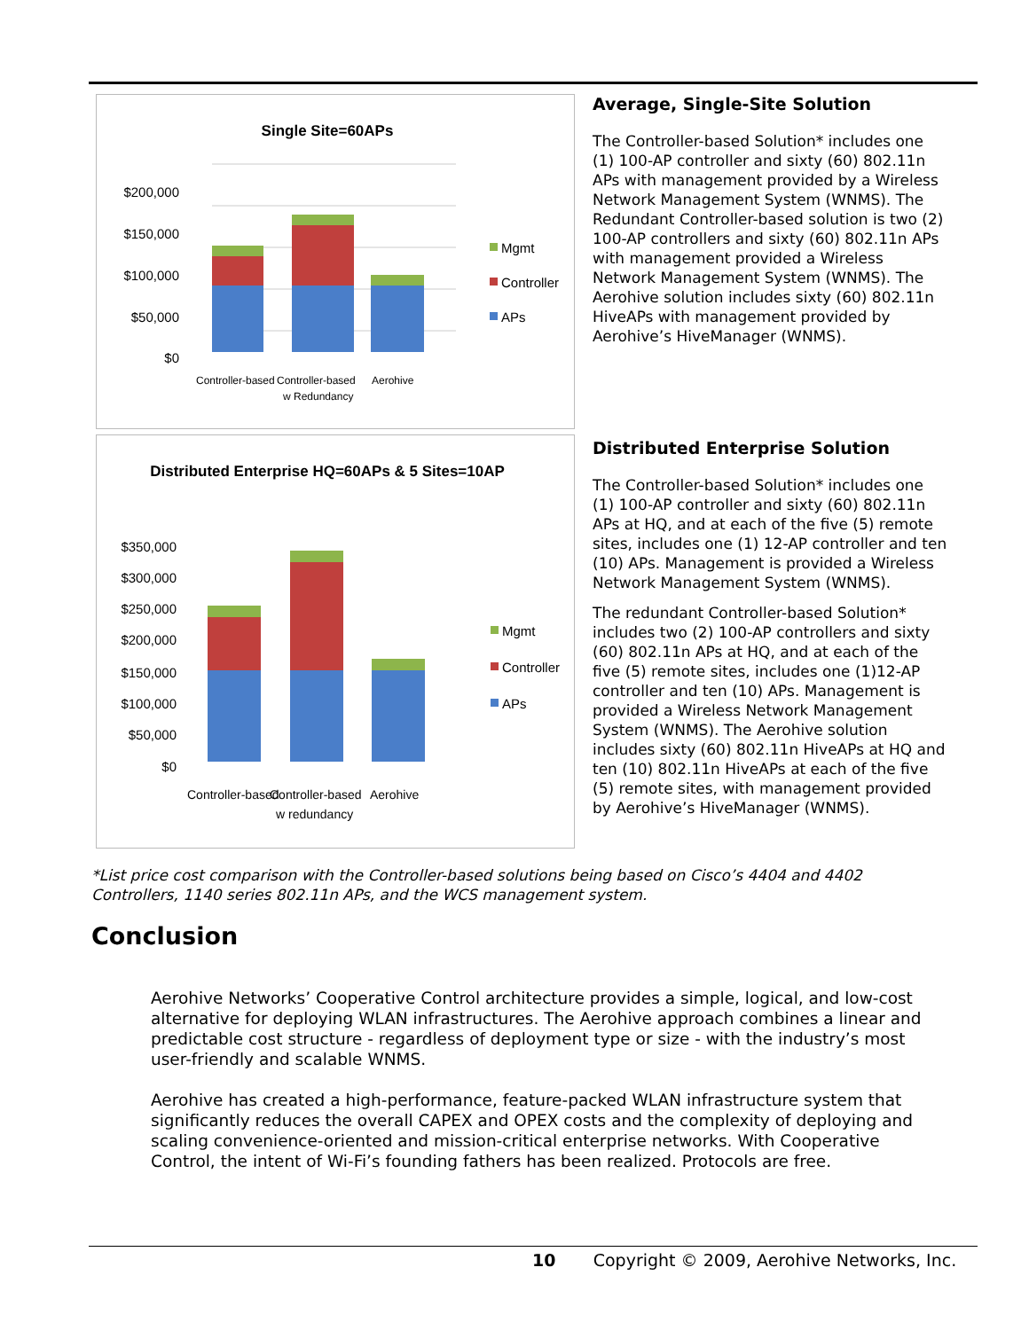Single Site=60APs
$200,000
$150,000
$100,000
$50,000
$0
Controller-based
Controller-based
w Redundancy
Aerohive
Mgmt
Controller
APs
Average, Single-Site Solution
The Controller-based Solution* includes one (1) 100-AP controller and sixty (60) 802.11n APs with management provided by a Wireless Network Management System (WNMS). The Redundant Controller-based solution is two (2) 100-AP controllers and sixty (60) 802.11n APs with management provided a Wireless Network Management System (WNMS). The Aerohive solution includes sixty (60) 802.11n HiveAPs with management provided by Aerohive’s HiveManager (WNMS).
Distributed Enterprise HQ=60APs & 5 Sites=10AP
$350,000
$300,000
$250,000
$200,000
$150,000
$100,000
$50,000
$0
Controller-based
Controller-based
w redundancy
Aerohive
Mgmt
Controller
APs
Distributed Enterprise Solution
The Controller-based Solution* includes one (1) 100-AP controller and sixty (60) 802.11n APs at HQ, and at each of the five (5) remote sites, includes one (1) 12-AP controller and ten (10) APs. Management is provided a Wireless Network Management System (WNMS).
The redundant Controller-based Solution* includes two (2) 100-AP controllers and sixty (60) 802.11n APs at HQ, and at each of the five (5) remote sites, includes one (1)12-AP controller and ten (10) APs. Management is provided a Wireless Network Management System (WNMS). The Aerohive solution includes sixty (60) 802.11n HiveAPs at HQ and ten (10) 802.11n HiveAPs at each of the five (5) remote sites, with management provided by Aerohive’s HiveManager (WNMS).
*List price cost comparison with the Controller-based solutions being based on Cisco’s 4404 and 4402 Controllers, 1140 series 802.11n APs, and the WCS management system.
Conclusion
Aerohive Networks’ Cooperative Control architecture provides a simple, logical, and low-cost alternative for deploying WLAN infrastructures. The Aerohive approach combines a linear and predictable cost structure - regardless of deployment type or size - with the industry’s most user-friendly and scalable WNMS.
Aerohive has created a high-performance, feature-packed WLAN infrastructure system that significantly reduces the overall CAPEX and OPEX costs and the complexity of deploying and scaling convenience-oriented and mission-critical enterprise networks. With Cooperative Control, the intent of Wi-Fi’s founding fathers has been realized. Protocols are free.
10 Copyright © 2009, Aerohive Networks, Inc.